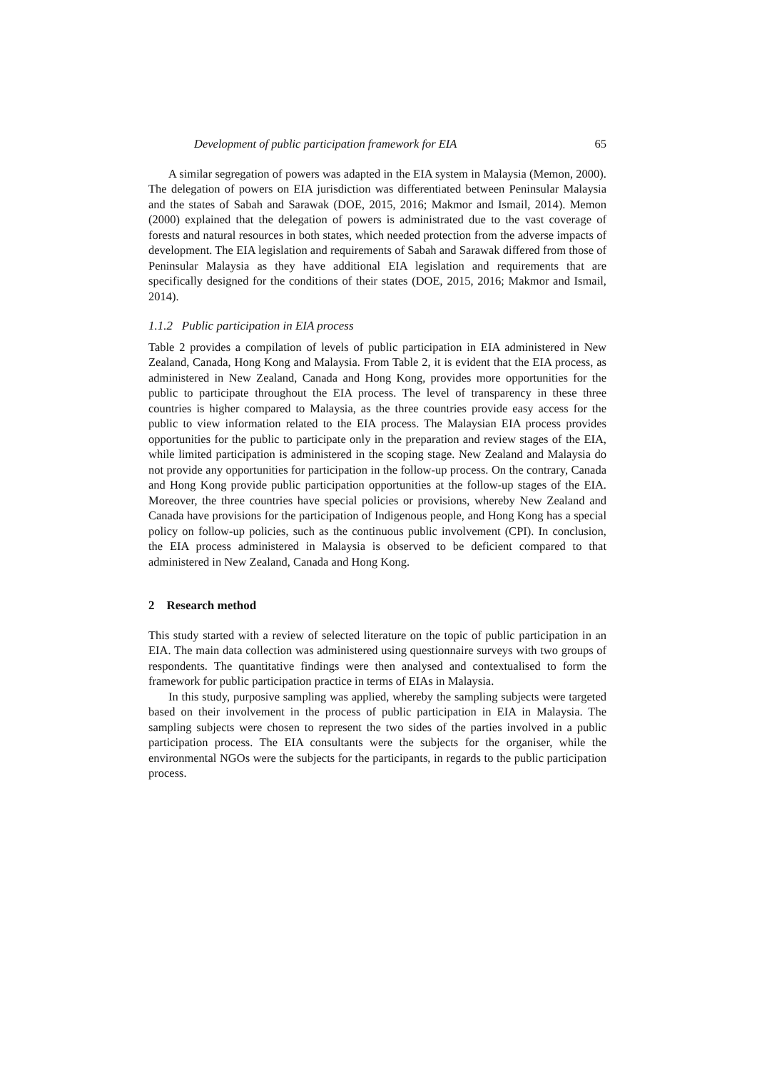Development of public participation framework for EIA 65
A similar segregation of powers was adapted in the EIA system in Malaysia (Memon, 2000). The delegation of powers on EIA jurisdiction was differentiated between Peninsular Malaysia and the states of Sabah and Sarawak (DOE, 2015, 2016; Makmor and Ismail, 2014). Memon (2000) explained that the delegation of powers is administrated due to the vast coverage of forests and natural resources in both states, which needed protection from the adverse impacts of development. The EIA legislation and requirements of Sabah and Sarawak differed from those of Peninsular Malaysia as they have additional EIA legislation and requirements that are specifically designed for the conditions of their states (DOE, 2015, 2016; Makmor and Ismail, 2014).
1.1.2 Public participation in EIA process
Table 2 provides a compilation of levels of public participation in EIA administered in New Zealand, Canada, Hong Kong and Malaysia. From Table 2, it is evident that the EIA process, as administered in New Zealand, Canada and Hong Kong, provides more opportunities for the public to participate throughout the EIA process. The level of transparency in these three countries is higher compared to Malaysia, as the three countries provide easy access for the public to view information related to the EIA process. The Malaysian EIA process provides opportunities for the public to participate only in the preparation and review stages of the EIA, while limited participation is administered in the scoping stage. New Zealand and Malaysia do not provide any opportunities for participation in the follow-up process. On the contrary, Canada and Hong Kong provide public participation opportunities at the follow-up stages of the EIA. Moreover, the three countries have special policies or provisions, whereby New Zealand and Canada have provisions for the participation of Indigenous people, and Hong Kong has a special policy on follow-up policies, such as the continuous public involvement (CPI). In conclusion, the EIA process administered in Malaysia is observed to be deficient compared to that administered in New Zealand, Canada and Hong Kong.
2 Research method
This study started with a review of selected literature on the topic of public participation in an EIA. The main data collection was administered using questionnaire surveys with two groups of respondents. The quantitative findings were then analysed and contextualised to form the framework for public participation practice in terms of EIAs in Malaysia.
In this study, purposive sampling was applied, whereby the sampling subjects were targeted based on their involvement in the process of public participation in EIA in Malaysia. The sampling subjects were chosen to represent the two sides of the parties involved in a public participation process. The EIA consultants were the subjects for the organiser, while the environmental NGOs were the subjects for the participants, in regards to the public participation process.